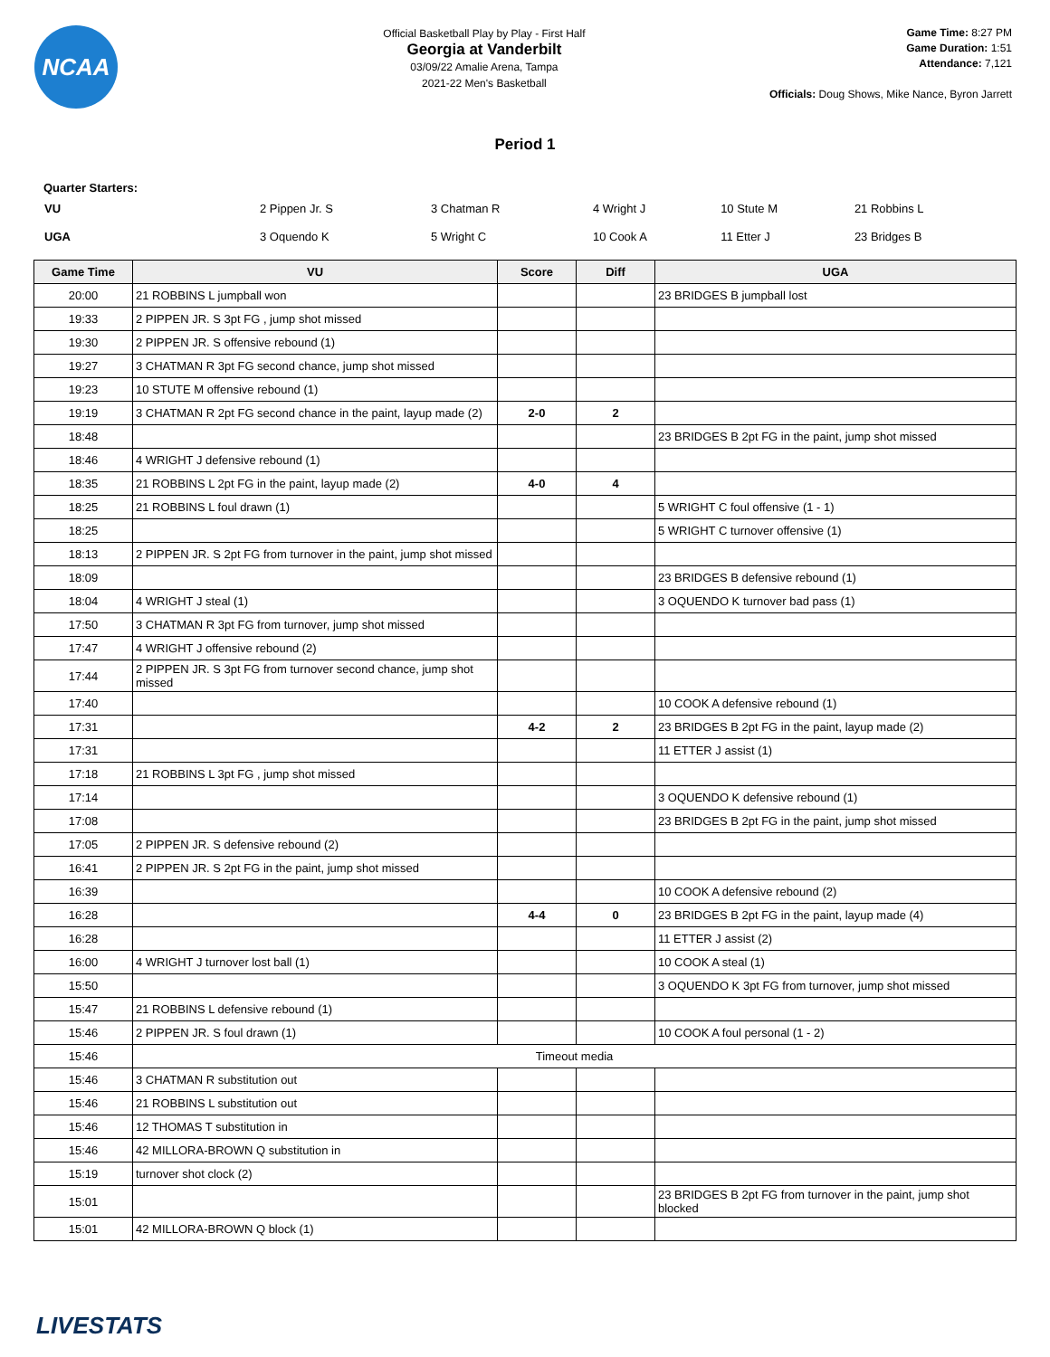NCAA
Official Basketball Play by Play - First Half
Georgia at Vanderbilt
03/09/22 Amalie Arena, Tampa
2021-22 Men's Basketball
Game Time: 8:27 PM
Game Duration: 1:51
Attendance: 7,121
Officials: Doug Shows, Mike Nance, Byron Jarrett
Period 1
Quarter Starters:
| VU | 2 Pippen Jr. S | 3 Chatman R | 4 Wright J | 10 Stute M | 21 Robbins L |
| UGA | 3 Oquendo K | 5 Wright C | 10 Cook A | 11 Etter J | 23 Bridges B |
| Game Time | VU | Score | Diff | UGA |
| --- | --- | --- | --- | --- |
| 20:00 | 21 ROBBINS L jumpball won | | | 23 BRIDGES B jumpball lost |
| 19:33 | 2 PIPPEN JR. S 3pt FG , jump shot missed | | | |
| 19:30 | 2 PIPPEN JR. S offensive rebound (1) | | | |
| 19:27 | 3 CHATMAN R 3pt FG second chance, jump shot missed | | | |
| 19:23 | 10 STUTE M offensive rebound (1) | | | |
| 19:19 | 3 CHATMAN R 2pt FG second chance in the paint, layup made (2) | 2-0 | 2 | |
| 18:48 | | | | 23 BRIDGES B 2pt FG in the paint, jump shot missed |
| 18:46 | 4 WRIGHT J defensive rebound (1) | | | |
| 18:35 | 21 ROBBINS L 2pt FG in the paint, layup made (2) | 4-0 | 4 | |
| 18:25 | 21 ROBBINS L foul drawn (1) | | | 5 WRIGHT C foul offensive (1 - 1) |
| 18:25 | | | | 5 WRIGHT C turnover offensive (1) |
| 18:13 | 2 PIPPEN JR. S 2pt FG from turnover in the paint, jump shot missed | | | |
| 18:09 | | | | 23 BRIDGES B defensive rebound (1) |
| 18:04 | 4 WRIGHT J steal (1) | | | 3 OQUENDO K turnover bad pass (1) |
| 17:50 | 3 CHATMAN R 3pt FG from turnover, jump shot missed | | | |
| 17:47 | 4 WRIGHT J offensive rebound (2) | | | |
| 17:44 | 2 PIPPEN JR. S 3pt FG from turnover second chance, jump shot missed | | | |
| 17:40 | | | | 10 COOK A defensive rebound (1) |
| 17:31 | | 4-2 | 2 | 23 BRIDGES B 2pt FG in the paint, layup made (2) |
| 17:31 | | | | 11 ETTER J assist (1) |
| 17:18 | 21 ROBBINS L 3pt FG , jump shot missed | | | |
| 17:14 | | | | 3 OQUENDO K defensive rebound (1) |
| 17:08 | | | | 23 BRIDGES B 2pt FG in the paint, jump shot missed |
| 17:05 | 2 PIPPEN JR. S defensive rebound (2) | | | |
| 16:41 | 2 PIPPEN JR. S 2pt FG in the paint, jump shot missed | | | |
| 16:39 | | | | 10 COOK A defensive rebound (2) |
| 16:28 | | 4-4 | 0 | 23 BRIDGES B 2pt FG in the paint, layup made (4) |
| 16:28 | | | | 11 ETTER J assist (2) |
| 16:00 | 4 WRIGHT J turnover lost ball (1) | | | 10 COOK A steal (1) |
| 15:50 | | | | 3 OQUENDO K 3pt FG from turnover, jump shot missed |
| 15:47 | 21 ROBBINS L defensive rebound (1) | | | |
| 15:46 | 2 PIPPEN JR. S foul drawn (1) | | | 10 COOK A foul personal (1 - 2) |
| 15:46 | Timeout media | | | |
| 15:46 | 3 CHATMAN R substitution out | | | |
| 15:46 | 21 ROBBINS L substitution out | | | |
| 15:46 | 12 THOMAS T substitution in | | | |
| 15:46 | 42 MILLORA-BROWN Q substitution in | | | |
| 15:19 | turnover shot clock (2) | | | |
| 15:01 | | | | 23 BRIDGES B 2pt FG from turnover in the paint, jump shot blocked |
| 15:01 | 42 MILLORA-BROWN Q block (1) | | | |
LIVESTATS